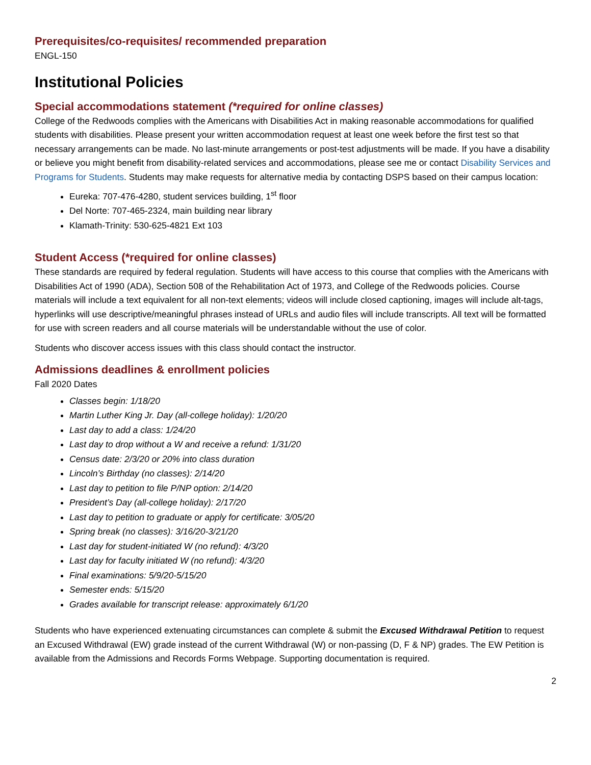Prerequisites/co-requisites/ recommended preparation
ENGL-150
Institutional Policies
Special accommodations statement (*required for online classes)
College of the Redwoods complies with the Americans with Disabilities Act in making reasonable accommodations for qualified students with disabilities. Please present your written accommodation request at least one week before the first test so that necessary arrangements can be made. No last-minute arrangements or post-test adjustments will be made. If you have a disability or believe you might benefit from disability-related services and accommodations, please see me or contact Disability Services and Programs for Students. Students may make requests for alternative media by contacting DSPS based on their campus location:
Eureka: 707-476-4280, student services building, 1<sup>st</sup> floor
Del Norte: 707-465-2324, main building near library
Klamath-Trinity: 530-625-4821 Ext 103
Student Access (*required for online classes)
These standards are required by federal regulation. Students will have access to this course that complies with the Americans with Disabilities Act of 1990 (ADA), Section 508 of the Rehabilitation Act of 1973, and College of the Redwoods policies. Course materials will include a text equivalent for all non-text elements; videos will include closed captioning, images will include alt-tags, hyperlinks will use descriptive/meaningful phrases instead of URLs and audio files will include transcripts. All text will be formatted for use with screen readers and all course materials will be understandable without the use of color.
Students who discover access issues with this class should contact the instructor.
Admissions deadlines & enrollment policies
Fall 2020 Dates
Classes begin: 1/18/20
Martin Luther King Jr. Day (all-college holiday): 1/20/20
Last day to add a class: 1/24/20
Last day to drop without a W and receive a refund: 1/31/20
Census date: 2/3/20 or 20% into class duration
Lincoln’s Birthday (no classes): 2/14/20
Last day to petition to file P/NP option: 2/14/20
President’s Day (all-college holiday): 2/17/20
Last day to petition to graduate or apply for certificate: 3/05/20
Spring break (no classes): 3/16/20-3/21/20
Last day for student-initiated W (no refund): 4/3/20
Last day for faculty initiated W (no refund): 4/3/20
Final examinations: 5/9/20-5/15/20
Semester ends: 5/15/20
Grades available for transcript release: approximately 6/1/20
Students who have experienced extenuating circumstances can complete & submit the Excused Withdrawal Petition to request an Excused Withdrawal (EW) grade instead of the current Withdrawal (W) or non-passing (D, F & NP) grades. The EW Petition is available from the Admissions and Records Forms Webpage. Supporting documentation is required.
2